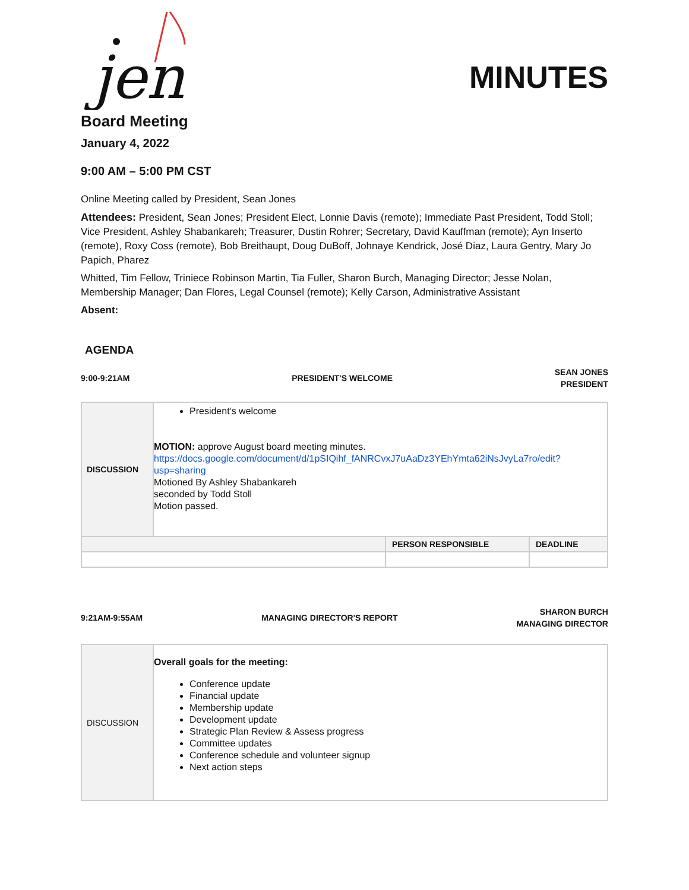jen
MINUTES
Board Meeting
January 4, 2022
9:00 AM – 5:00 PM CST
Online Meeting called by President, Sean Jones
Attendees: President, Sean Jones; President Elect, Lonnie Davis (remote); Immediate Past President, Todd Stoll; Vice President, Ashley Shabankareh; Treasurer, Dustin Rohrer; Secretary, David Kauffman (remote); Ayn Inserto (remote), Roxy Coss (remote), Bob Breithaupt, Doug DuBoff, Johnaye Kendrick, José Diaz, Laura Gentry, Mary Jo Papich, Pharez
Whitted, Tim Fellow, Triniece Robinson Martin, Tia Fuller, Sharon Burch, Managing Director; Jesse Nolan, Membership Manager; Dan Flores, Legal Counsel (remote); Kelly Carson, Administrative Assistant
Absent:
AGENDA
9:00-9:21AM PRESIDENT'S WELCOME SEAN JONES
PRESIDENT
| DISCUSSION | President's welcome MOTION: approve August board meeting minutes. https://docs.google.com/document/d/1pSIQihf_fANRCvxJ7uAaDz3YEhYmta62iNsJvyLa7ro/edit?usp=sharing Motioned By Ashley Shabankareh seconded by Todd Stoll Motion passed. | | |
| | | PERSON RESPONSIBLE | DEADLINE |
9:21AM-9:55AM MANAGING DIRECTOR'S REPORT SHARON BURCH
MANAGING DIRECTOR
| DISCUSSION | Overall goals for the meeting: Conference update Financial update Membership update Development update Strategic Plan Review & Assess progress Committee updates Conference schedule and volunteer signup Next action steps |